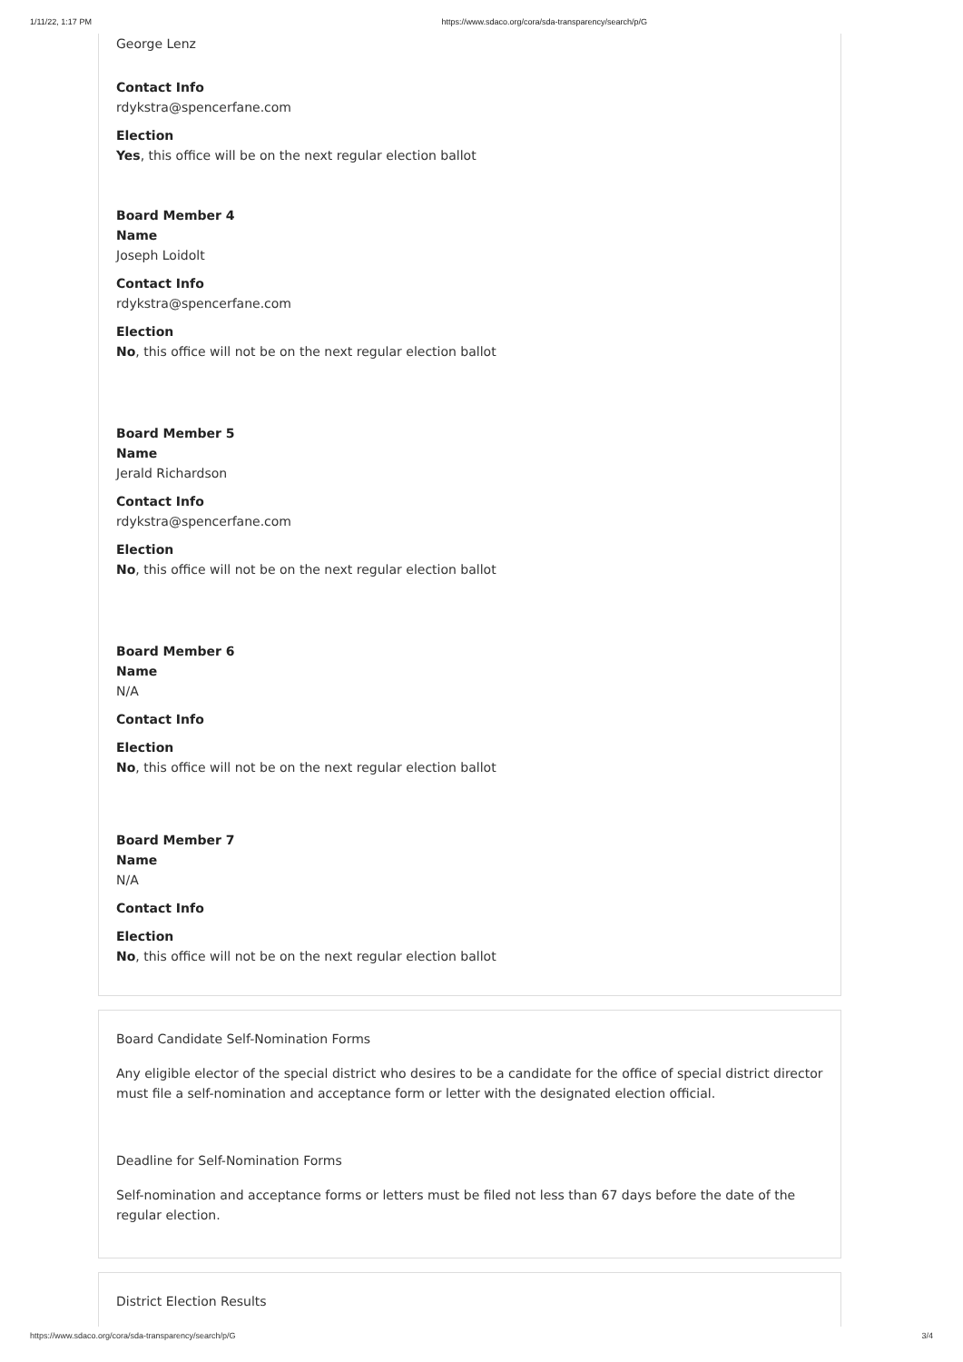1/11/22, 1:17 PM https://www.sdaco.org/cora/sda-transparency/search/p/G
George Lenz
Contact Info
rdykstra@spencerfane.com
Election
Yes, this office will be on the next regular election ballot
Board Member 4
Name
Joseph Loidolt
Contact Info
rdykstra@spencerfane.com
Election
No, this office will not be on the next regular election ballot
Board Member 5
Name
Jerald Richardson
Contact Info
rdykstra@spencerfane.com
Election
No, this office will not be on the next regular election ballot
Board Member 6
Name
N/A
Contact Info
Election
No, this office will not be on the next regular election ballot
Board Member 7
Name
N/A
Contact Info
Election
No, this office will not be on the next regular election ballot
Board Candidate Self-Nomination Forms
Any eligible elector of the special district who desires to be a candidate for the office of special district director must file a self-nomination and acceptance form or letter with the designated election official.
Deadline for Self-Nomination Forms
Self-nomination and acceptance forms or letters must be filed not less than 67 days before the date of the regular election.
District Election Results
https://www.sdaco.org/cora/sda-transparency/search/p/G 3/4